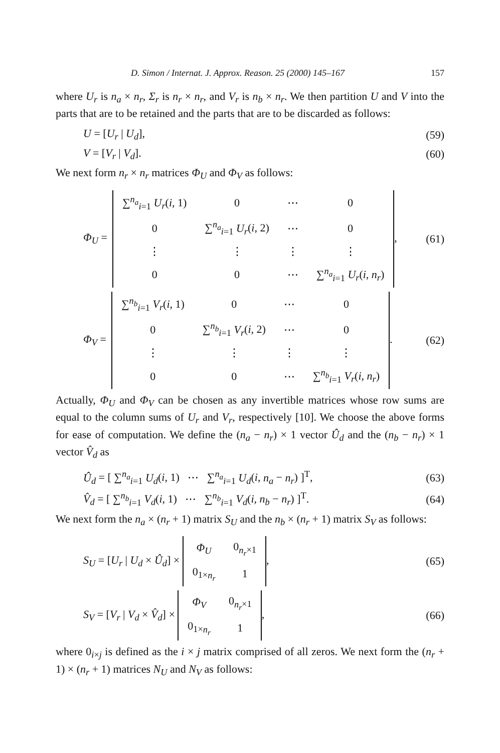D. Simon / Internat. J. Approx. Reason. 25 (2000) 145–167 157
where U<sub>r</sub> is n<sub>a</sub> × n<sub>r</sub>, Σ<sub>r</sub> is n<sub>r</sub> × n<sub>r</sub>, and V<sub>r</sub> is n<sub>b</sub> × n<sub>r</sub>. We then partition U and V into the parts that are to be retained and the parts that are to be discarded as follows:
U = [U<sub>r</sub> | U<sub>d</sub>], (59)
V = [V<sub>r</sub> | V<sub>d</sub>]. (60)
We next form n<sub>r</sub> × n<sub>r</sub> matrices Φ<sub>U</sub> and Φ<sub>V</sub> as follows:
Φ<sub>U</sub> =
| ∑<sup>n<sub>a</sub></sup><sub>i=1</sub> U<sub>r</sub> ( i , 1) | 0 | ⋯ | 0 |
| 0 | ∑<sup>n<sub>a</sub></sup><sub>i=1</sub> U<sub>r</sub> ( i , 2) | ⋯ | 0 |
| ⋮ | ⋮ | ⋮ | ⋮ |
| 0 | 0 | ⋯ | ∑<sup>n<sub>a</sub></sup><sub>i=1</sub> U<sub>r</sub> ( i , n<sub>r</sub> ) |
, (61)
Φ<sub>V</sub> =
| ∑<sup>n<sub>b</sub></sup><sub>i=1</sub> V<sub>r</sub> ( i , 1) | 0 | ⋯ | 0 |
| 0 | ∑<sup>n<sub>b</sub></sup><sub>i=1</sub> V<sub>r</sub> ( i , 2) | ⋯ | 0 |
| ⋮ | ⋮ | ⋮ | ⋮ |
| 0 | 0 | ⋯ | ∑<sup>n<sub>b</sub></sup><sub>i=1</sub> V<sub>r</sub> ( i , n<sub>r</sub> ) |
. (62)
Actually, Φ<sub>U</sub> and Φ<sub>V</sub> can be chosen as any invertible matrices whose row sums are equal to the column sums of U<sub>r</sub> and V<sub>r</sub>, respectively [10]. We choose the above forms for ease of computation. We define the (n<sub>a</sub> − n<sub>r</sub>) × 1 vector Û<sub>d</sub> and the (n<sub>b</sub> − n<sub>r</sub>) × 1 vector V̂<sub>d</sub> as
Û<sub>d</sub> = [ ∑<sup>n<sub>a</sub></sup><sub>i=1</sub> U<sub>d</sub>(i, 1) ⋯ ∑<sup>n<sub>a</sub></sup><sub>i=1</sub> U<sub>d</sub>(i, n<sub>a</sub> − n<sub>r</sub>) ]<sup>T</sup>, (63)
V̂<sub>d</sub> = [ ∑<sup>n<sub>b</sub></sup><sub>i=1</sub> V<sub>d</sub>(i, 1) ⋯ ∑<sup>n<sub>b</sub></sup><sub>i=1</sub> V<sub>d</sub>(i, n<sub>b</sub> − n<sub>r</sub>) ]<sup>T</sup>. (64)
We next form the n<sub>a</sub> × (n<sub>r</sub> + 1) matrix S<sub>U</sub> and the n<sub>b</sub> × (n<sub>r</sub> + 1) matrix S<sub>V</sub> as follows:
S<sub>U</sub> = [U<sub>r</sub> | U<sub>d</sub> × Û<sub>d</sub>] ×
| Φ<sub>U</sub> | 0<sub>n<sub>r</sub>×1</sub> |
| 0<sub>1×n<sub>r</sub></sub> | 1 |
, (65)
S<sub>V</sub> = [V<sub>r</sub> | V<sub>d</sub> × V̂<sub>d</sub>] ×
| Φ<sub>V</sub> | 0<sub>n<sub>r</sub>×1</sub> |
| 0<sub>1×n<sub>r</sub></sub> | 1 |
, (66)
where 0<sub>i×j</sub> is defined as the i × j matrix comprised of all zeros. We next form the (n<sub>r</sub> + 1) × (n<sub>r</sub> + 1) matrices N<sub>U</sub> and N<sub>V</sub> as follows: